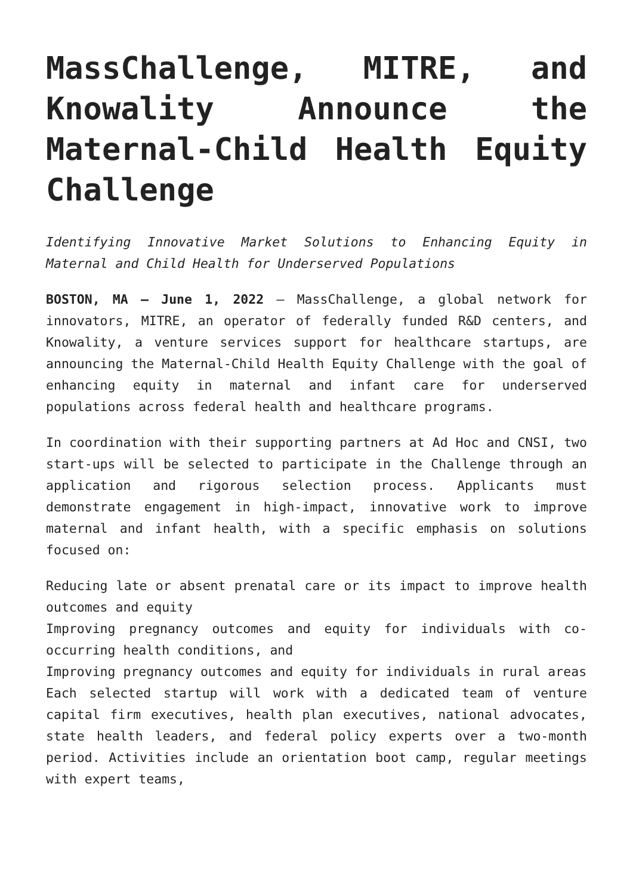MassChallenge, MITRE, and Knowality Announce the Maternal-Child Health Equity Challenge
Identifying Innovative Market Solutions to Enhancing Equity in Maternal and Child Health for Underserved Populations
BOSTON, MA – June 1, 2022 – MassChallenge, a global network for innovators, MITRE, an operator of federally funded R&D centers, and Knowality, a venture services support for healthcare startups, are announcing the Maternal-Child Health Equity Challenge with the goal of enhancing equity in maternal and infant care for underserved populations across federal health and healthcare programs.
In coordination with their supporting partners at Ad Hoc and CNSI, two start-ups will be selected to participate in the Challenge through an application and rigorous selection process. Applicants must demonstrate engagement in high-impact, innovative work to improve maternal and infant health, with a specific emphasis on solutions focused on:
Reducing late or absent prenatal care or its impact to improve health outcomes and equity
Improving pregnancy outcomes and equity for individuals with co-occurring health conditions, and
Improving pregnancy outcomes and equity for individuals in rural areas
Each selected startup will work with a dedicated team of venture capital firm executives, health plan executives, national advocates, state health leaders, and federal policy experts over a two-month period. Activities include an orientation boot camp, regular meetings with expert teams,